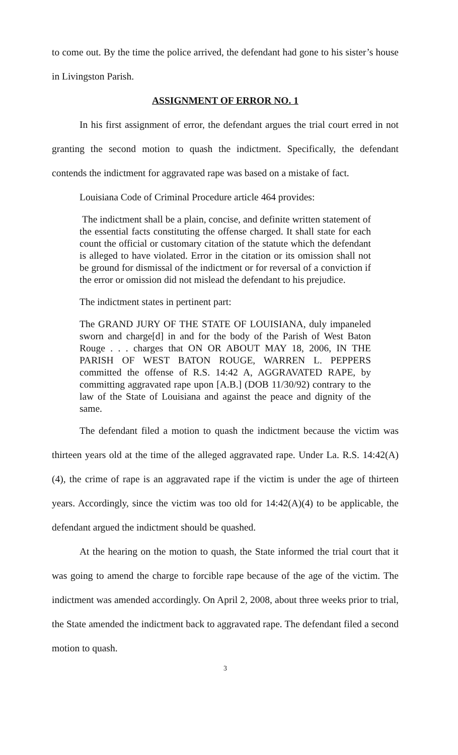to come out. By the time the police arrived, the defendant had gone to his sister’s house in Livingston Parish.
ASSIGNMENT OF ERROR NO. 1
In his first assignment of error, the defendant argues the trial court erred in not granting the second motion to quash the indictment. Specifically, the defendant contends the indictment for aggravated rape was based on a mistake of fact.
Louisiana Code of Criminal Procedure article 464 provides:
The indictment shall be a plain, concise, and definite written statement of the essential facts constituting the offense charged. It shall state for each count the official or customary citation of the statute which the defendant is alleged to have violated. Error in the citation or its omission shall not be ground for dismissal of the indictment or for reversal of a conviction if the error or omission did not mislead the defendant to his prejudice.
The indictment states in pertinent part:
The GRAND JURY OF THE STATE OF LOUISIANA, duly impaneled sworn and charge[d] in and for the body of the Parish of West Baton Rouge . . . charges that ON OR ABOUT MAY 18, 2006, IN THE PARISH OF WEST BATON ROUGE, WARREN L. PEPPERS committed the offense of R.S. 14:42 A, AGGRAVATED RAPE, by committing aggravated rape upon [A.B.] (DOB 11/30/92) contrary to the law of the State of Louisiana and against the peace and dignity of the same.
The defendant filed a motion to quash the indictment because the victim was thirteen years old at the time of the alleged aggravated rape. Under La. R.S. 14:42(A)(4), the crime of rape is an aggravated rape if the victim is under the age of thirteen years. Accordingly, since the victim was too old for 14:42(A)(4) to be applicable, the defendant argued the indictment should be quashed.
At the hearing on the motion to quash, the State informed the trial court that it was going to amend the charge to forcible rape because of the age of the victim. The indictment was amended accordingly. On April 2, 2008, about three weeks prior to trial, the State amended the indictment back to aggravated rape. The defendant filed a second motion to quash.
3